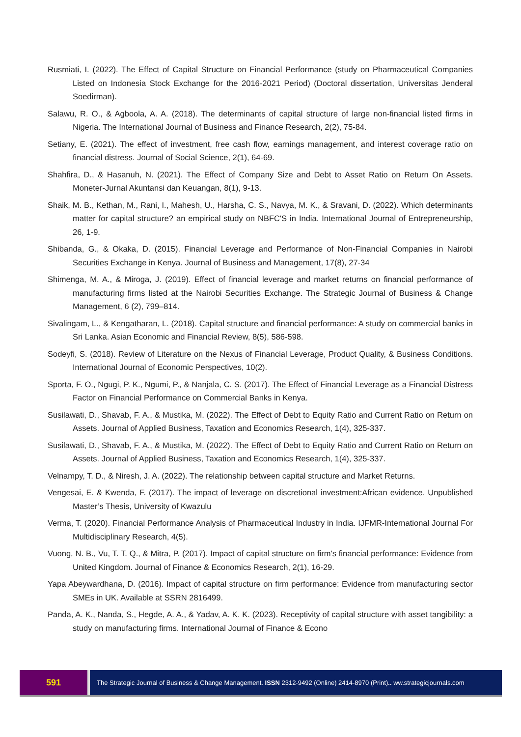Rusmiati, I. (2022). The Effect of Capital Structure on Financial Performance (study on Pharmaceutical Companies Listed on Indonesia Stock Exchange for the 2016-2021 Period) (Doctoral dissertation, Universitas Jenderal Soedirman).
Salawu, R. O., & Agboola, A. A. (2018). The determinants of capital structure of large non-financial listed firms in Nigeria. The International Journal of Business and Finance Research, 2(2), 75-84.
Setiany, E. (2021). The effect of investment, free cash flow, earnings management, and interest coverage ratio on financial distress. Journal of Social Science, 2(1), 64-69.
Shahfira, D., & Hasanuh, N. (2021). The Effect of Company Size and Debt to Asset Ratio on Return On Assets. Moneter-Jurnal Akuntansi dan Keuangan, 8(1), 9-13.
Shaik, M. B., Kethan, M., Rani, I., Mahesh, U., Harsha, C. S., Navya, M. K., & Sravani, D. (2022). Which determinants matter for capital structure? an empirical study on NBFC'S in India. International Journal of Entrepreneurship, 26, 1-9.
Shibanda, G., & Okaka, D. (2015). Financial Leverage and Performance of Non-Financial Companies in Nairobi Securities Exchange in Kenya. Journal of Business and Management, 17(8), 27-34
Shimenga, M. A., & Miroga, J. (2019). Effect of financial leverage and market returns on financial performance of manufacturing firms listed at the Nairobi Securities Exchange. The Strategic Journal of Business & Change Management, 6 (2), 799–814.
Sivalingam, L., & Kengatharan, L. (2018). Capital structure and financial performance: A study on commercial banks in Sri Lanka. Asian Economic and Financial Review, 8(5), 586-598.
Sodeyfi, S. (2018). Review of Literature on the Nexus of Financial Leverage, Product Quality, & Business Conditions. International Journal of Economic Perspectives, 10(2).
Sporta, F. O., Ngugi, P. K., Ngumi, P., & Nanjala, C. S. (2017). The Effect of Financial Leverage as a Financial Distress Factor on Financial Performance on Commercial Banks in Kenya.
Susilawati, D., Shavab, F. A., & Mustika, M. (2022). The Effect of Debt to Equity Ratio and Current Ratio on Return on Assets. Journal of Applied Business, Taxation and Economics Research, 1(4), 325-337.
Susilawati, D., Shavab, F. A., & Mustika, M. (2022). The Effect of Debt to Equity Ratio and Current Ratio on Return on Assets. Journal of Applied Business, Taxation and Economics Research, 1(4), 325-337.
Velnampy, T. D., & Niresh, J. A. (2022). The relationship between capital structure and Market Returns.
Vengesai, E. & Kwenda, F. (2017). The impact of leverage on discretional investment:African evidence. Unpublished Master’s Thesis, University of Kwazulu
Verma, T. (2020). Financial Performance Analysis of Pharmaceutical Industry in India. IJFMR-International Journal For Multidisciplinary Research, 4(5).
Vuong, N. B., Vu, T. T. Q., & Mitra, P. (2017). Impact of capital structure on firm's financial performance: Evidence from United Kingdom. Journal of Finance & Economics Research, 2(1), 16-29.
Yapa Abeywardhana, D. (2016). Impact of capital structure on firm performance: Evidence from manufacturing sector SMEs in UK. Available at SSRN 2816499.
Panda, A. K., Nanda, S., Hegde, A. A., & Yadav, A. K. K. (2023). Receptivity of capital structure with asset tangibility: a study on manufacturing firms. International Journal of Finance & Econo
591
The Strategic Journal of Business & Change Management. ISSN 2312-9492 (Online) 2414-8970 (Print).. ww.strategicjournals.com